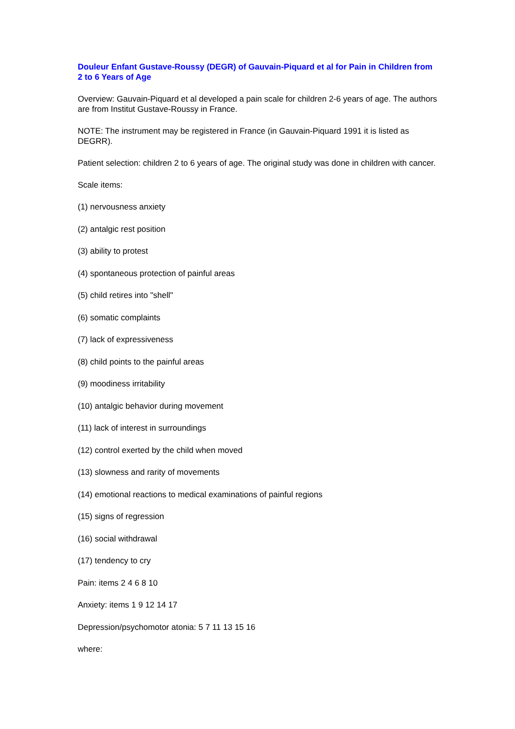Douleur Enfant Gustave-Roussy (DEGR) of Gauvain-Piquard et al for Pain in Children from 2 to 6 Years of Age
Overview: Gauvain-Piquard et al developed a pain scale for children 2-6 years of age. The authors are from Institut Gustave-Roussy in France.
NOTE: The instrument may be registered in France (in Gauvain-Piquard 1991 it is listed as DEGRR).
Patient selection: children 2 to 6 years of age. The original study was done in children with cancer.
Scale items:
(1) nervousness anxiety
(2) antalgic rest position
(3) ability to protest
(4) spontaneous protection of painful areas
(5) child retires into "shell"
(6) somatic complaints
(7) lack of expressiveness
(8) child points to the painful areas
(9) moodiness irritability
(10) antalgic behavior during movement
(11) lack of interest in surroundings
(12) control exerted by the child when moved
(13) slowness and rarity of movements
(14) emotional reactions to medical examinations of painful regions
(15) signs of regression
(16) social withdrawal
(17) tendency to cry
Pain: items 2 4 6 8 10
Anxiety: items 1 9 12 14 17
Depression/psychomotor atonia: 5 7 11 13 15 16
where: